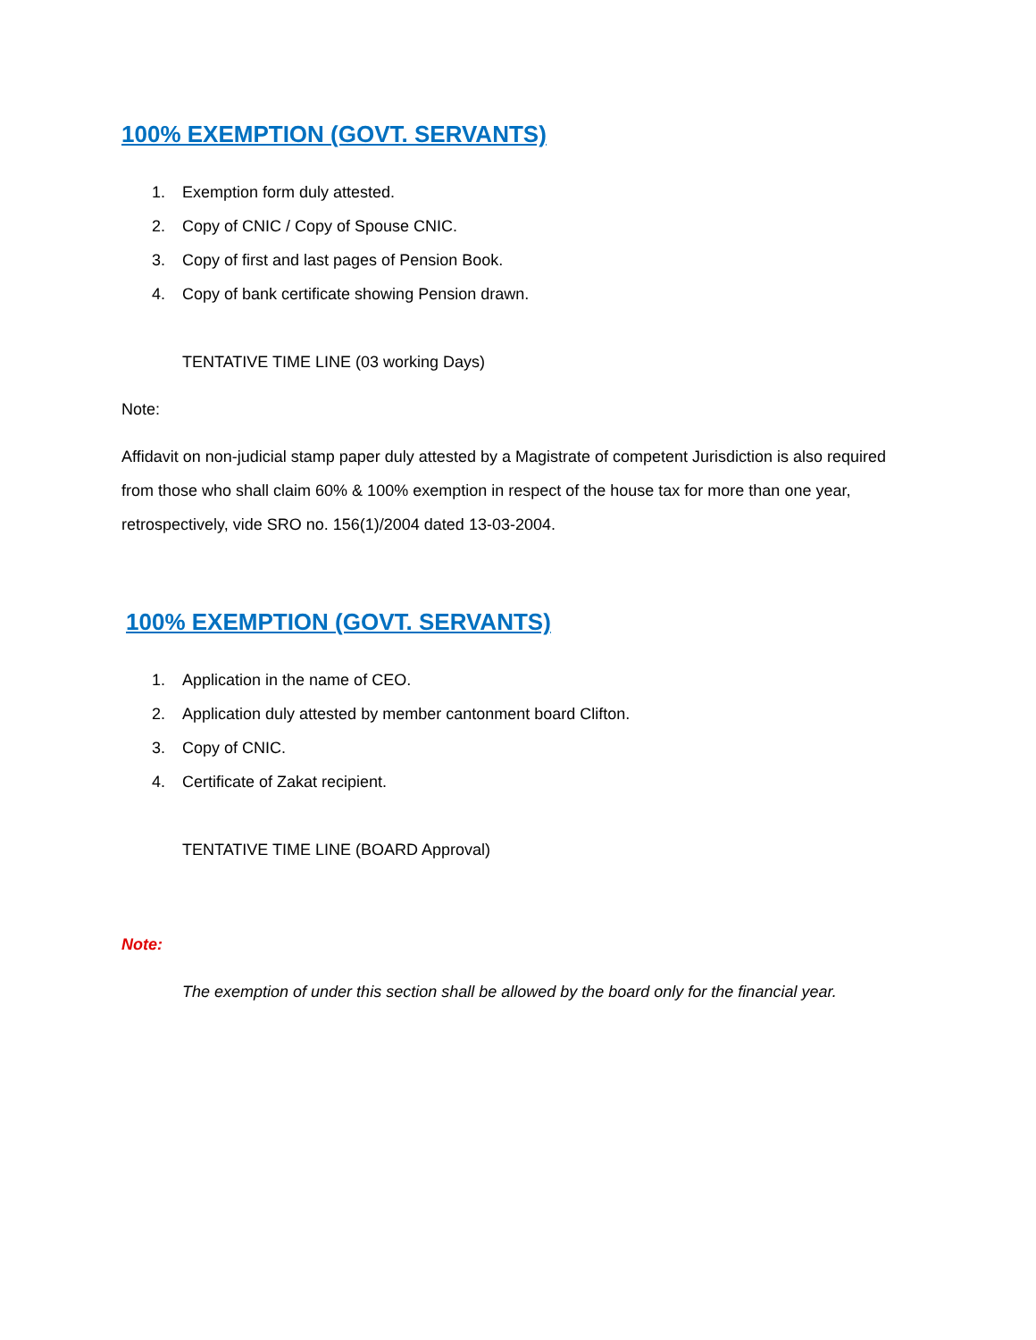100% EXEMPTION (GOVT. SERVANTS)
1. Exemption form duly attested.
2.
Copy of CNIC / Copy of Spouse CNIC.
3.
Copy of first and last pages of Pension Book.
4.
Copy of bank certificate showing Pension drawn.
TENTATIVE TIME LINE (03 working Days)
Note:
Affidavit on non-judicial stamp paper duly attested by a Magistrate of competent Jurisdiction is also required from those who shall claim 60% & 100% exemption in respect of the house tax for more than one year, retrospectively, vide SRO no. 156(1)/2004 dated 13-03-2004.
100% EXEMPTION (GOVT. SERVANTS)
1.
Application in the name of CEO.
2.
Application duly attested by member cantonment board Clifton.
3. Copy of CNIC.
4.
Certificate of Zakat recipient.
TENTATIVE TIME LINE (BOARD Approval)
Note:
The exemption of under this section shall be allowed by the board only for the financial year.